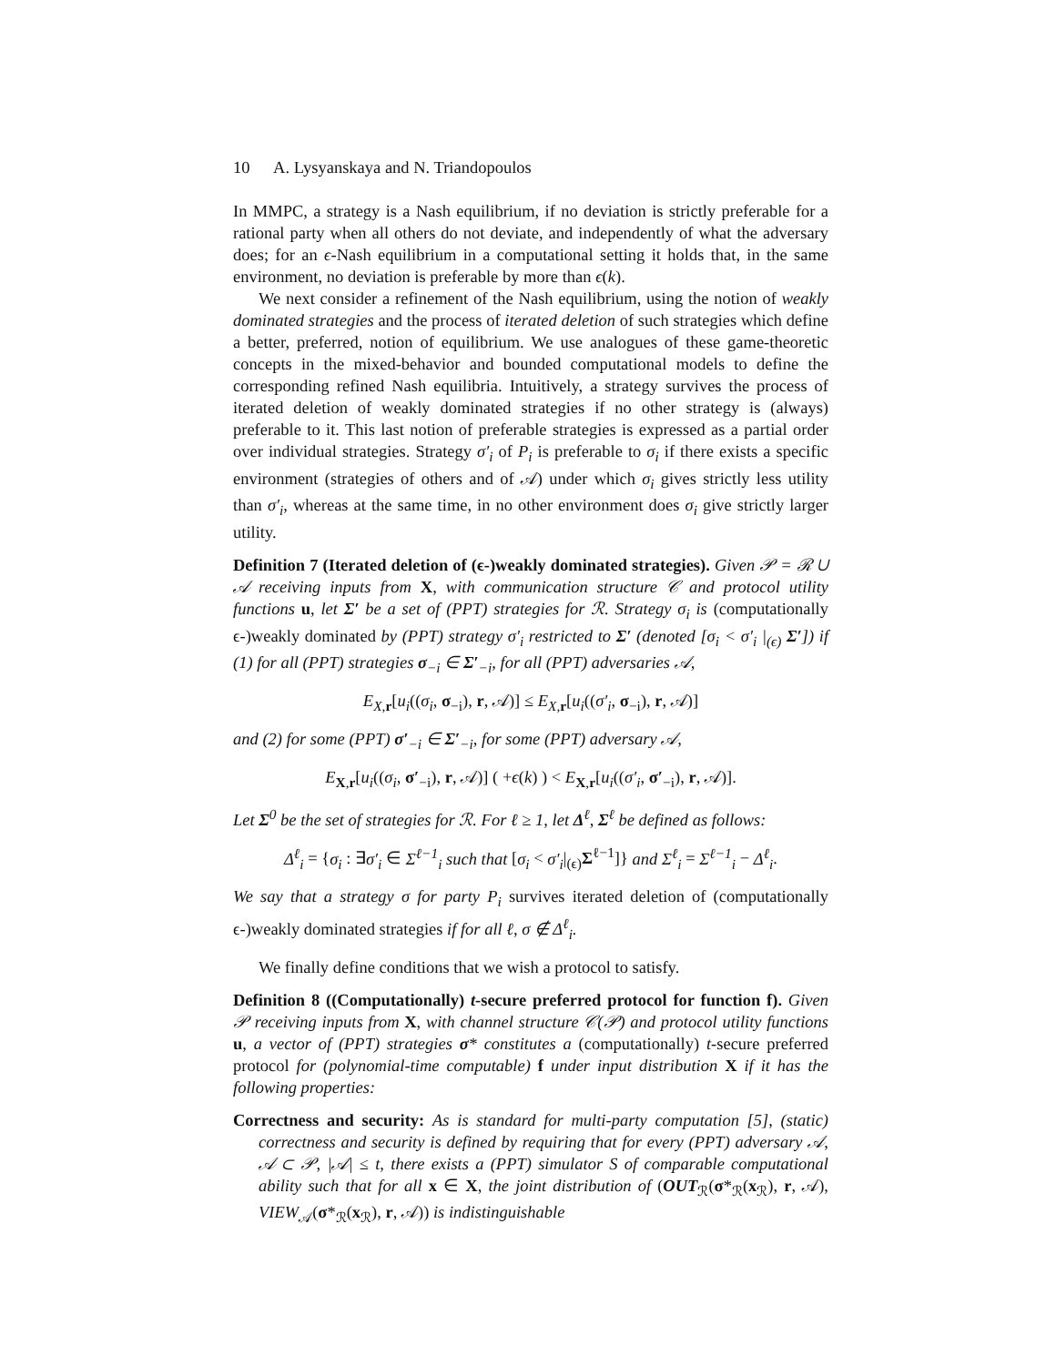10 A. Lysyanskaya and N. Triandopoulos
In MMPC, a strategy is a Nash equilibrium, if no deviation is strictly preferable for a rational party when all others do not deviate, and independently of what the adversary does; for an ϵ-Nash equilibrium in a computational setting it holds that, in the same environment, no deviation is preferable by more than ϵ(k).
We next consider a refinement of the Nash equilibrium, using the notion of weakly dominated strategies and the process of iterated deletion of such strategies which define a better, preferred, notion of equilibrium. We use analogues of these game-theoretic concepts in the mixed-behavior and bounded computational models to define the corresponding refined Nash equilibria. Intuitively, a strategy survives the process of iterated deletion of weakly dominated strategies if no other strategy is (always) preferable to it. This last notion of preferable strategies is expressed as a partial order over individual strategies. Strategy σ′<sub>i</sub> of P<sub>i</sub> is preferable to σ<sub>i</sub> if there exists a specific environment (strategies of others and of 𝒜) under which σ<sub>i</sub> gives strictly less utility than σ′<sub>i</sub>, whereas at the same time, in no other environment does σ<sub>i</sub> give strictly larger utility.
Definition 7 (Iterated deletion of (ϵ-)weakly dominated strategies). Given 𝒫 = ℛ ∪ 𝒜 receiving inputs from X, with communication structure 𝒞 and protocol utility functions u, let Σ′ be a set of (PPT) strategies for ℛ. Strategy σ<sub>i</sub> is (computationally ϵ-)weakly dominated by (PPT) strategy σ′<sub>i</sub> restricted to Σ′ (denoted [σ<sub>i</sub> < σ′<sub>i</sub> |<sub>(ϵ)</sub> Σ′]) if (1) for all (PPT) strategies σ<sub>−i</sub> ∈ Σ′<sub>−i</sub>, for all (PPT) adversaries 𝒜,
E<sub>X,r</sub>[u<sub>i</sub>((σ<sub>i</sub>, σ<sub>−i</sub>), r, 𝒜)] ≤ E<sub>X,r</sub>[u<sub>i</sub>((σ′<sub>i</sub>, σ<sub>−i</sub>), r, 𝒜)]
and (2) for some (PPT) σ′<sub>−i</sub> ∈ Σ′<sub>−i</sub>, for some (PPT) adversary 𝒜,
E<sub>X,r</sub>[u<sub>i</sub>((σ<sub>i</sub>, σ′<sub>−i</sub>), r, 𝒜)] ( +ϵ(k) ) < E<sub>X,r</sub>[u<sub>i</sub>((σ′<sub>i</sub>, σ′<sub>−i</sub>), r, 𝒜)].
Let Σ<sup>0</sup> be the set of strategies for ℛ. For ℓ ≥ 1, let Δ<sup>ℓ</sup>, Σ<sup>ℓ</sup> be defined as follows:
Δ<sup>ℓ</sup><sub>i</sub> = {σ<sub>i</sub> : ∃σ′<sub>i</sub> ∈ Σ<sup>ℓ−1</sup><sub>i</sub> such that [σ<sub>i</sub> < σ′<sub>i</sub>|<sub>(ϵ)</sub>Σ<sup>ℓ−1</sup>]} and Σ<sup>ℓ</sup><sub>i</sub> = Σ<sup>ℓ−1</sup><sub>i</sub> − Δ<sup>ℓ</sup><sub>i</sub>.
We say that a strategy σ for party P<sub>i</sub> survives iterated deletion of (computationally ϵ-)weakly dominated strategies if for all ℓ, σ ∉ Δ<sup>ℓ</sup><sub>i</sub>.
We finally define conditions that we wish a protocol to satisfy.
Definition 8 ((Computationally) t-secure preferred protocol for function f). Given 𝒫 receiving inputs from X, with channel structure 𝒞(𝒫) and protocol utility functions u, a vector of (PPT) strategies σ* constitutes a (computationally) t-secure preferred protocol for (polynomial-time computable) f under input distribution X if it has the following properties:
Correctness and security: As is standard for multi-party computation [5], (static) correctness and security is defined by requiring that for every (PPT) adversary 𝒜, 𝒜 ⊂ 𝒫, |𝒜| ≤ t, there exists a (PPT) simulator S of comparable computational ability such that for all x ∈ X, the joint distribution of (OUT<sub>ℛ</sub>(σ*<sub>ℛ</sub>(x<sub>ℛ</sub>), r, 𝒜), VIEW<sub>𝒜</sub>(σ*<sub>ℛ</sub>(x<sub>ℛ</sub>), r, 𝒜)) is indistinguishable